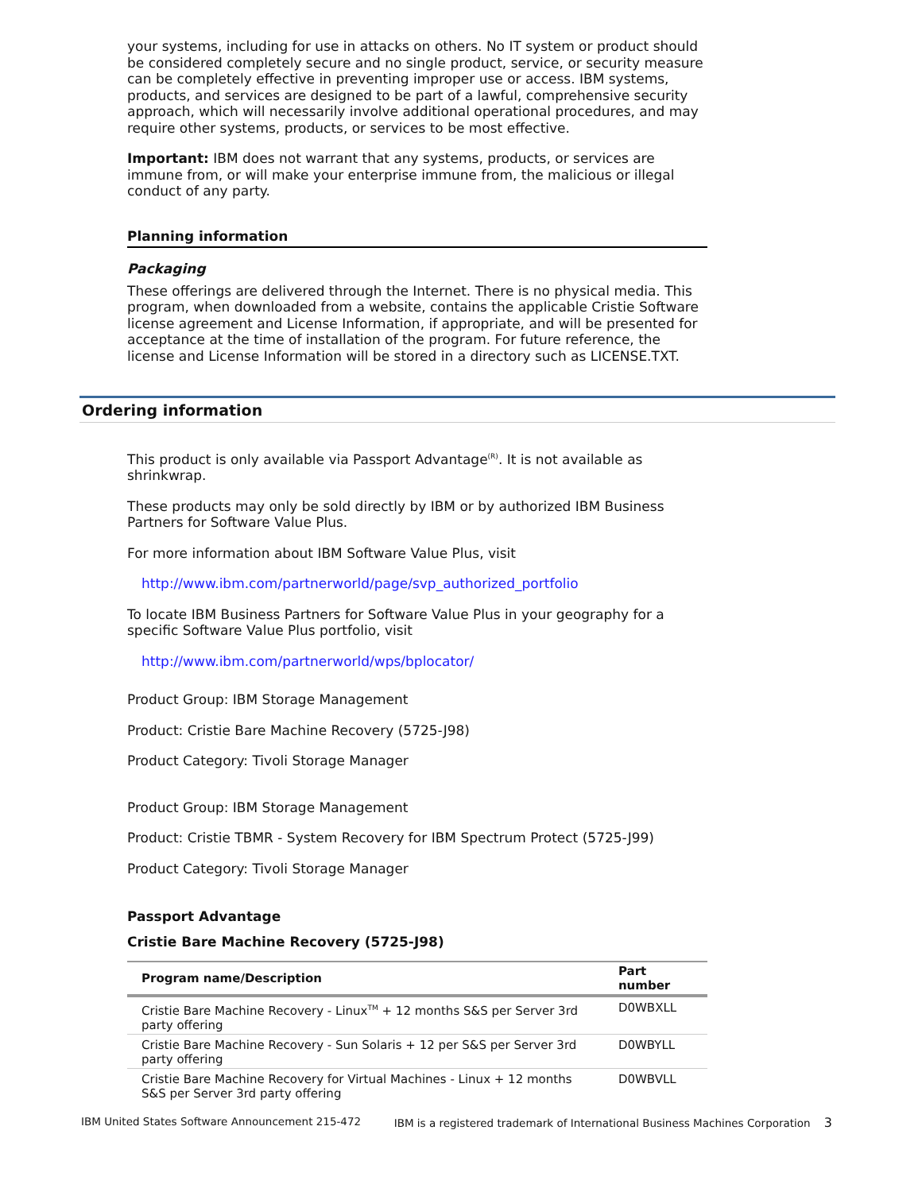your systems, including for use in attacks on others. No IT system or product should be considered completely secure and no single product, service, or security measure can be completely effective in preventing improper use or access. IBM systems, products, and services are designed to be part of a lawful, comprehensive security approach, which will necessarily involve additional operational procedures, and may require other systems, products, or services to be most effective.
Important: IBM does not warrant that any systems, products, or services are immune from, or will make your enterprise immune from, the malicious or illegal conduct of any party.
Planning information
Packaging
These offerings are delivered through the Internet. There is no physical media. This program, when downloaded from a website, contains the applicable Cristie Software license agreement and License Information, if appropriate, and will be presented for acceptance at the time of installation of the program. For future reference, the license and License Information will be stored in a directory such as LICENSE.TXT.
Ordering information
This product is only available via Passport Advantage<sup>(R)</sup>. It is not available as shrinkwrap.
These products may only be sold directly by IBM or by authorized IBM Business Partners for Software Value Plus.
For more information about IBM Software Value Plus, visit
http://www.ibm.com/partnerworld/page/svp_authorized_portfolio
To locate IBM Business Partners for Software Value Plus in your geography for a specific Software Value Plus portfolio, visit
http://www.ibm.com/partnerworld/wps/bplocator/
Product Group: IBM Storage Management
Product: Cristie Bare Machine Recovery (5725-J98)
Product Category: Tivoli Storage Manager
Product Group: IBM Storage Management
Product: Cristie TBMR - System Recovery for IBM Spectrum Protect (5725-J99)
Product Category: Tivoli Storage Manager
Passport Advantage
Cristie Bare Machine Recovery (5725-J98)
| Program name/Description | Part number |
| --- | --- |
| Cristie Bare Machine Recovery - Linux<sup>TM</sup> + 12 months S&S per Server 3rd party offering | D0WBXLL |
| Cristie Bare Machine Recovery - Sun Solaris + 12 per S&S per Server 3rd party offering | D0WBYLL |
| Cristie Bare Machine Recovery for Virtual Machines - Linux + 12 months S&S per Server 3rd party offering | D0WBVLL |
IBM United States Software Announcement 215-472 IBM is a registered trademark of International Business Machines Corporation 3